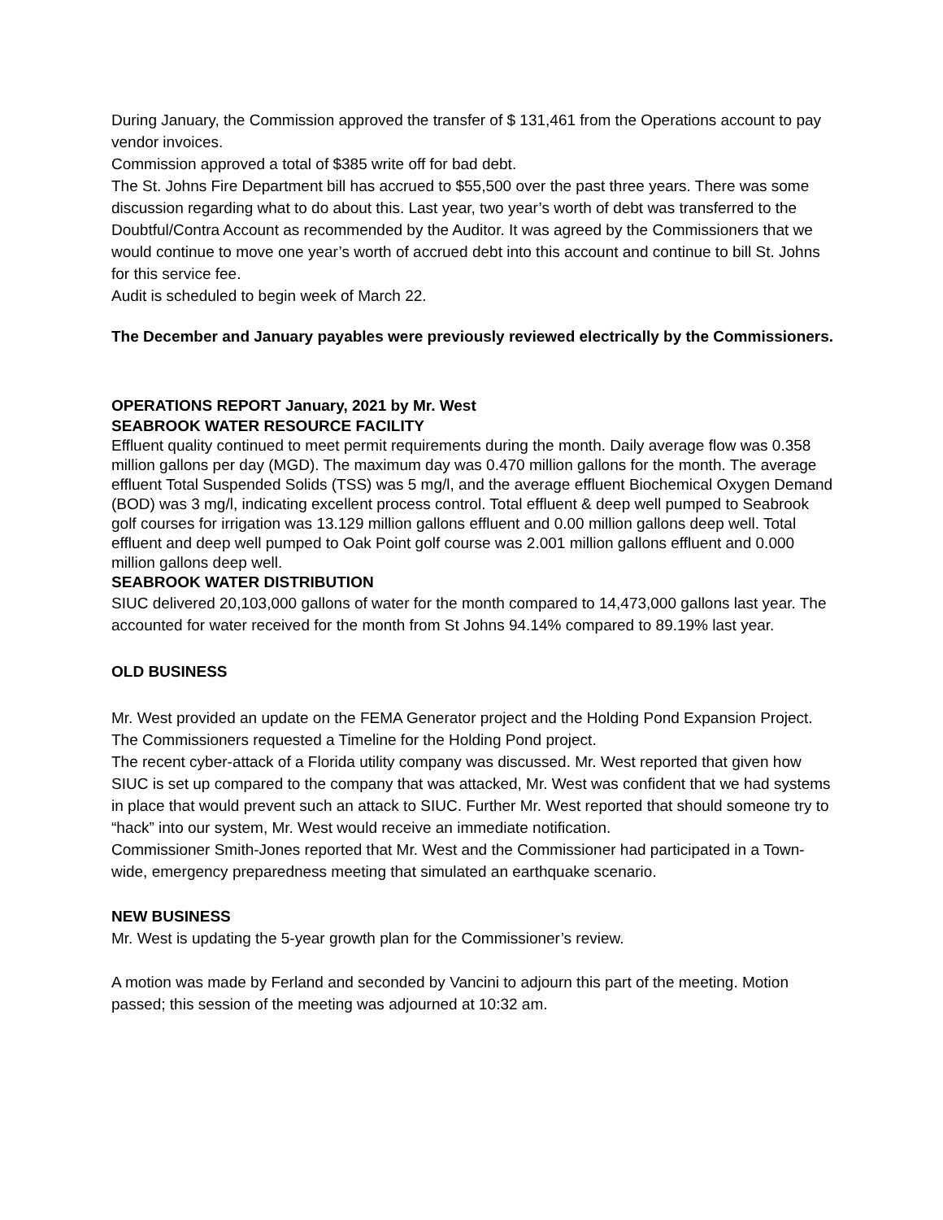During January, the Commission approved the transfer of $ 131,461 from the Operations account to pay vendor invoices.
Commission approved a total of $385 write off for bad debt.
The St. Johns Fire Department bill has accrued to $55,500 over the past three years. There was some discussion regarding what to do about this. Last year, two year’s worth of debt was transferred to the Doubtful/Contra Account as recommended by the Auditor. It was agreed by the Commissioners that we would continue to move one year’s worth of accrued debt into this account and continue to bill St. Johns for this service fee.
Audit is scheduled to begin week of March 22.
The December and January payables were previously reviewed electrically by the Commissioners.
OPERATIONS REPORT January, 2021 by Mr. West
SEABROOK WATER RESOURCE FACILITY
Effluent quality continued to meet permit requirements during the month. Daily average flow was 0.358 million gallons per day (MGD). The maximum day was 0.470 million gallons for the month. The average effluent Total Suspended Solids (TSS) was 5 mg/l, and the average effluent Biochemical Oxygen Demand (BOD) was 3 mg/l, indicating excellent process control. Total effluent & deep well pumped to Seabrook golf courses for irrigation was 13.129 million gallons effluent and 0.00 million gallons deep well. Total effluent and deep well pumped to Oak Point golf course was 2.001 million gallons effluent and 0.000 million gallons deep well.
SEABROOK WATER DISTRIBUTION
SIUC delivered 20,103,000 gallons of water for the month compared to 14,473,000 gallons last year. The accounted for water received for the month from St Johns 94.14% compared to 89.19% last year.
OLD BUSINESS
Mr. West provided an update on the FEMA Generator project and the Holding Pond Expansion Project. The Commissioners requested a Timeline for the Holding Pond project.
The recent cyber-attack of a Florida utility company was discussed. Mr. West reported that given how SIUC is set up compared to the company that was attacked, Mr. West was confident that we had systems in place that would prevent such an attack to SIUC. Further Mr. West reported that should someone try to “hack” into our system, Mr. West would receive an immediate notification.
Commissioner Smith-Jones reported that Mr. West and the Commissioner had participated in a Town-wide, emergency preparedness meeting that simulated an earthquake scenario.
NEW BUSINESS
Mr. West is updating the 5-year growth plan for the Commissioner’s review.
A motion was made by Ferland and seconded by Vancini to adjourn this part of the meeting. Motion passed; this session of the meeting was adjourned at 10:32 am.